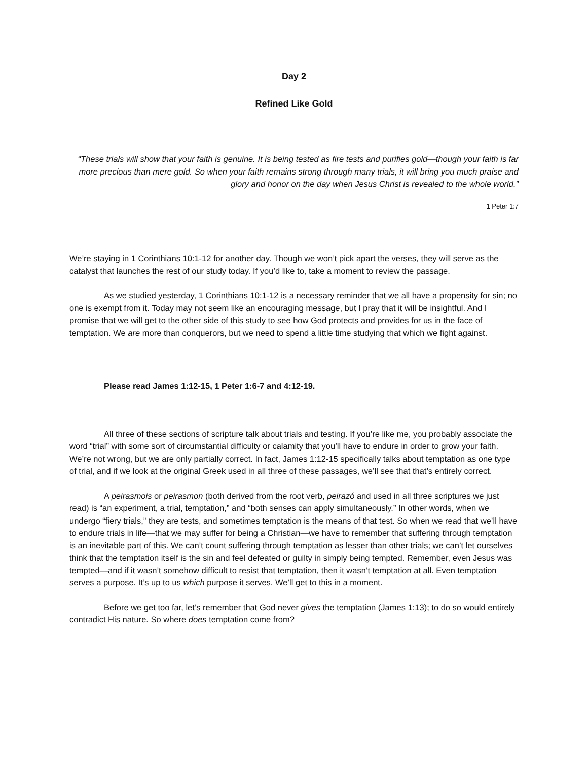Day 2
Refined Like Gold
“These trials will show that your faith is genuine. It is being tested as fire tests and purifies gold—though your faith is far more precious than mere gold. So when your faith remains strong through many trials, it will bring you much praise and glory and honor on the day when Jesus Christ is revealed to the whole world.”
1 Peter 1:7
We’re staying in 1 Corinthians 10:1-12 for another day. Though we won’t pick apart the verses, they will serve as the catalyst that launches the rest of our study today. If you’d like to, take a moment to review the passage.
As we studied yesterday, 1 Corinthians 10:1-12 is a necessary reminder that we all have a propensity for sin; no one is exempt from it. Today may not seem like an encouraging message, but I pray that it will be insightful. And I promise that we will get to the other side of this study to see how God protects and provides for us in the face of temptation. We are more than conquerors, but we need to spend a little time studying that which we fight against.
Please read James 1:12-15, 1 Peter 1:6-7 and 4:12-19.
All three of these sections of scripture talk about trials and testing. If you’re like me, you probably associate the word “trial” with some sort of circumstantial difficulty or calamity that you’ll have to endure in order to grow your faith. We’re not wrong, but we are only partially correct. In fact, James 1:12-15 specifically talks about temptation as one type of trial, and if we look at the original Greek used in all three of these passages, we’ll see that that’s entirely correct.
A peirasmois or peirasmon (both derived from the root verb, peirazó and used in all three scriptures we just read) is “an experiment, a trial, temptation,” and “both senses can apply simultaneously.” In other words, when we undergo “fiery trials,” they are tests, and sometimes temptation is the means of that test. So when we read that we’ll have to endure trials in life—that we may suffer for being a Christian—we have to remember that suffering through temptation is an inevitable part of this. We can’t count suffering through temptation as lesser than other trials; we can’t let ourselves think that the temptation itself is the sin and feel defeated or guilty in simply being tempted. Remember, even Jesus was tempted—and if it wasn’t somehow difficult to resist that temptation, then it wasn’t temptation at all. Even temptation serves a purpose. It’s up to us which purpose it serves. We’ll get to this in a moment.
Before we get too far, let’s remember that God never gives the temptation (James 1:13); to do so would entirely contradict His nature. So where does temptation come from?